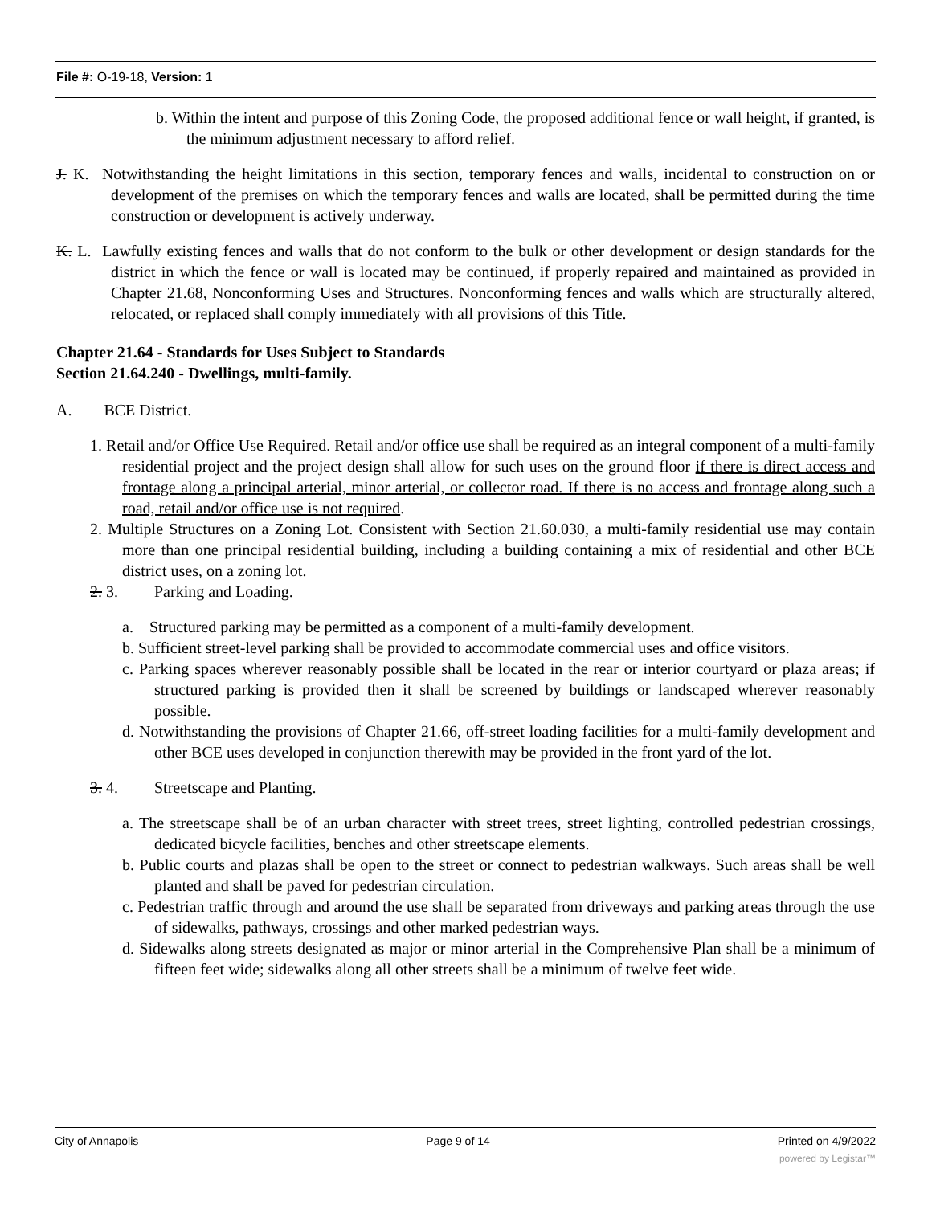File #: O-19-18, Version: 1
b. Within the intent and purpose of this Zoning Code, the proposed additional fence or wall height, if granted, is the minimum adjustment necessary to afford relief.
J. K. Notwithstanding the height limitations in this section, temporary fences and walls, incidental to construction on or development of the premises on which the temporary fences and walls are located, shall be permitted during the time construction or development is actively underway.
K. L. Lawfully existing fences and walls that do not conform to the bulk or other development or design standards for the district in which the fence or wall is located may be continued, if properly repaired and maintained as provided in Chapter 21.68, Nonconforming Uses and Structures. Nonconforming fences and walls which are structurally altered, relocated, or replaced shall comply immediately with all provisions of this Title.
Chapter 21.64 - Standards for Uses Subject to Standards
Section 21.64.240 - Dwellings, multi-family.
A. BCE District.
1. Retail and/or Office Use Required. Retail and/or office use shall be required as an integral component of a multi-family residential project and the project design shall allow for such uses on the ground floor if there is direct access and frontage along a principal arterial, minor arterial, or collector road. If there is no access and frontage along such a road, retail and/or office use is not required.
2. Multiple Structures on a Zoning Lot. Consistent with Section 21.60.030, a multi-family residential use may contain more than one principal residential building, including a building containing a mix of residential and other BCE district uses, on a zoning lot.
2. 3. Parking and Loading.
a. Structured parking may be permitted as a component of a multi-family development.
b. Sufficient street-level parking shall be provided to accommodate commercial uses and office visitors.
c. Parking spaces wherever reasonably possible shall be located in the rear or interior courtyard or plaza areas; if structured parking is provided then it shall be screened by buildings or landscaped wherever reasonably possible.
d. Notwithstanding the provisions of Chapter 21.66, off-street loading facilities for a multi-family development and other BCE uses developed in conjunction therewith may be provided in the front yard of the lot.
3. 4. Streetscape and Planting.
a. The streetscape shall be of an urban character with street trees, street lighting, controlled pedestrian crossings, dedicated bicycle facilities, benches and other streetscape elements.
b. Public courts and plazas shall be open to the street or connect to pedestrian walkways. Such areas shall be well planted and shall be paved for pedestrian circulation.
c. Pedestrian traffic through and around the use shall be separated from driveways and parking areas through the use of sidewalks, pathways, crossings and other marked pedestrian ways.
d. Sidewalks along streets designated as major or minor arterial in the Comprehensive Plan shall be a minimum of fifteen feet wide; sidewalks along all other streets shall be a minimum of twelve feet wide.
City of Annapolis Page 9 of 14 Printed on 4/9/2022
powered by Legistar™